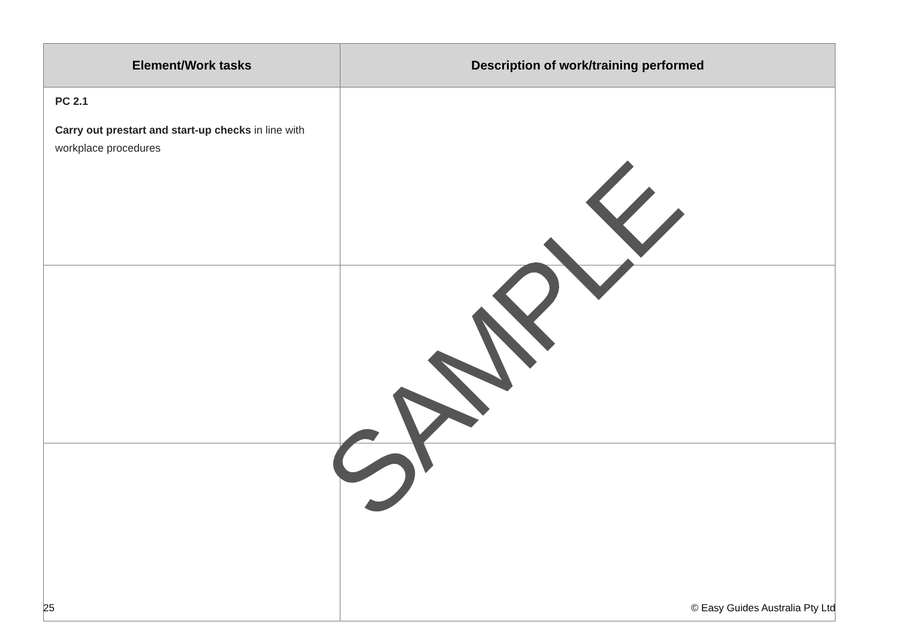| Element/Work tasks | Description of work/training performed |
| --- | --- |
| PC 2.1 Carry out prestart and start-up checks in line with workplace procedures | |
SAMPLE
25 © Easy Guides Australia Pty Ltd